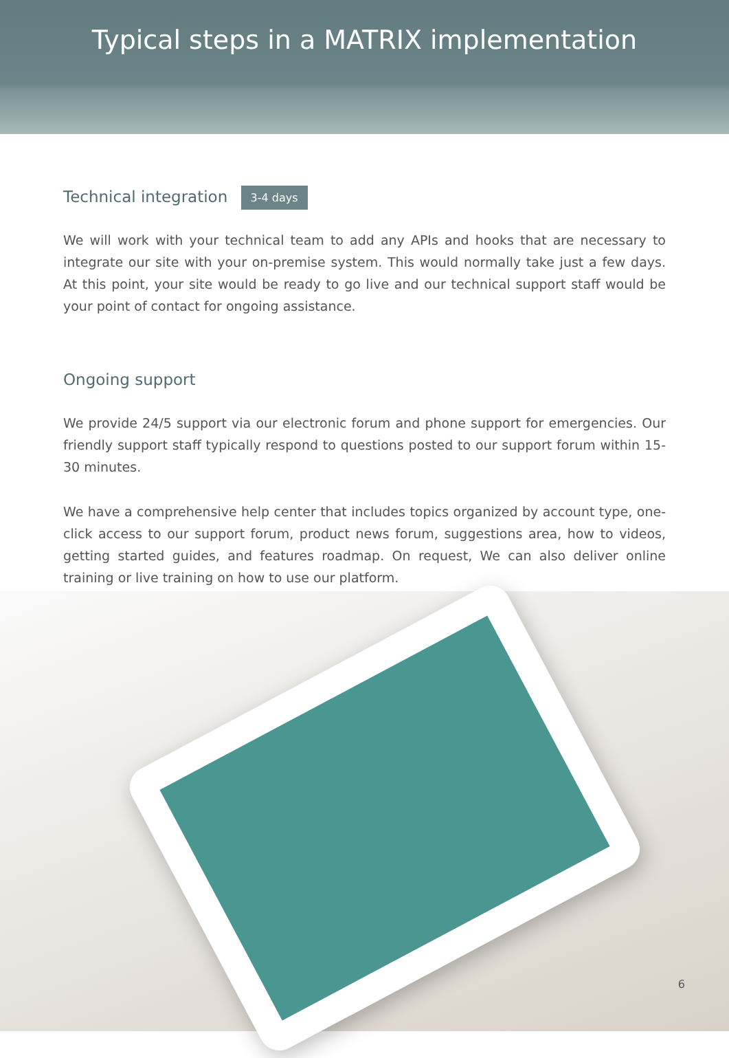Typical steps in a MATRIX implementation
Technical integration 3-4 days
We will work with your technical team to add any APIs and hooks that are necessary to integrate our site with your on-premise system. This would normally take just a few days. At this point, your site would be ready to go live and our technical support staff would be your point of contact for ongoing assistance.
Ongoing support
We provide 24/5 support via our electronic forum and phone support for emergencies. Our friendly support staff typically respond to questions posted to our support forum within 15-30 minutes.
We have a comprehensive help center that includes topics organized by account type, one-click access to our support forum, product news forum, suggestions area, how to videos, getting started guides, and features roadmap. On request, We can also deliver online training or live training on how to use our platform.
6